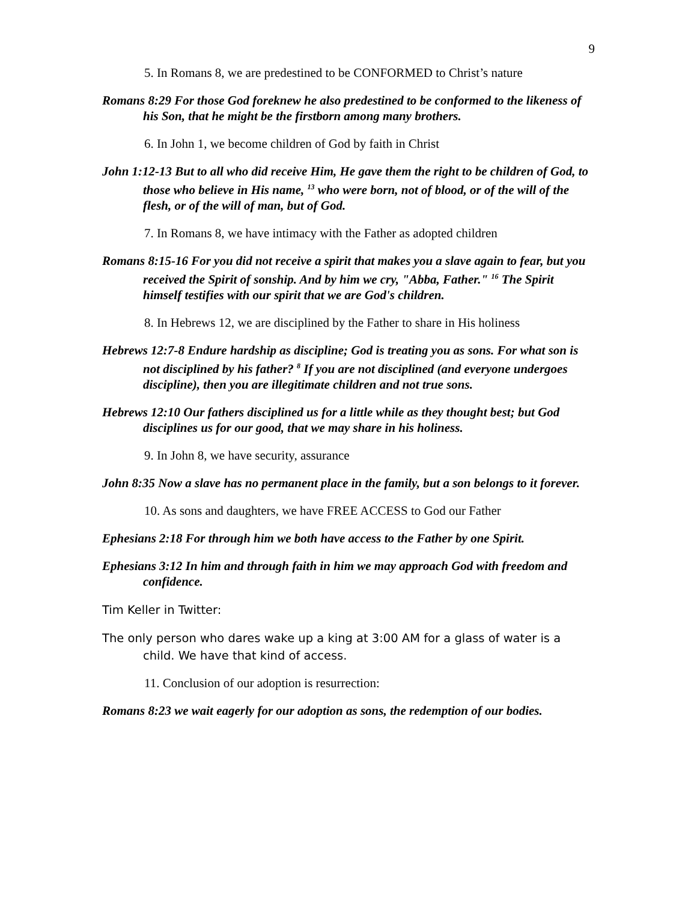9
5. In Romans 8, we are predestined to be CONFORMED to Christ’s nature
Romans 8:29 For those God foreknew he also predestined to be conformed to the likeness of his Son, that he might be the firstborn among many brothers.
6. In John 1, we become children of God by faith in Christ
John 1:12-13 But to all who did receive Him, He gave them the right to be children of God, to those who believe in His name, <sup>13</sup> who were born, not of blood, or of the will of the flesh, or of the will of man, but of God.
7. In Romans 8, we have intimacy with the Father as adopted children
Romans 8:15-16 For you did not receive a spirit that makes you a slave again to fear, but you received the Spirit of sonship. And by him we cry, "Abba, Father." <sup>16</sup> The Spirit himself testifies with our spirit that we are God's children.
8. In Hebrews 12, we are disciplined by the Father to share in His holiness
Hebrews 12:7-8 Endure hardship as discipline; God is treating you as sons. For what son is not disciplined by his father? <sup>8</sup> If you are not disciplined (and everyone undergoes discipline), then you are illegitimate children and not true sons.
Hebrews 12:10 Our fathers disciplined us for a little while as they thought best; but God disciplines us for our good, that we may share in his holiness.
9. In John 8, we have security, assurance
John 8:35 Now a slave has no permanent place in the family, but a son belongs to it forever.
10. As sons and daughters, we have FREE ACCESS to God our Father
Ephesians 2:18 For through him we both have access to the Father by one Spirit.
Ephesians 3:12 In him and through faith in him we may approach God with freedom and confidence.
Tim Keller in Twitter:
The only person who dares wake up a king at 3:00 AM for a glass of water is a child. We have that kind of access.
11. Conclusion of our adoption is resurrection:
Romans 8:23 we wait eagerly for our adoption as sons, the redemption of our bodies.